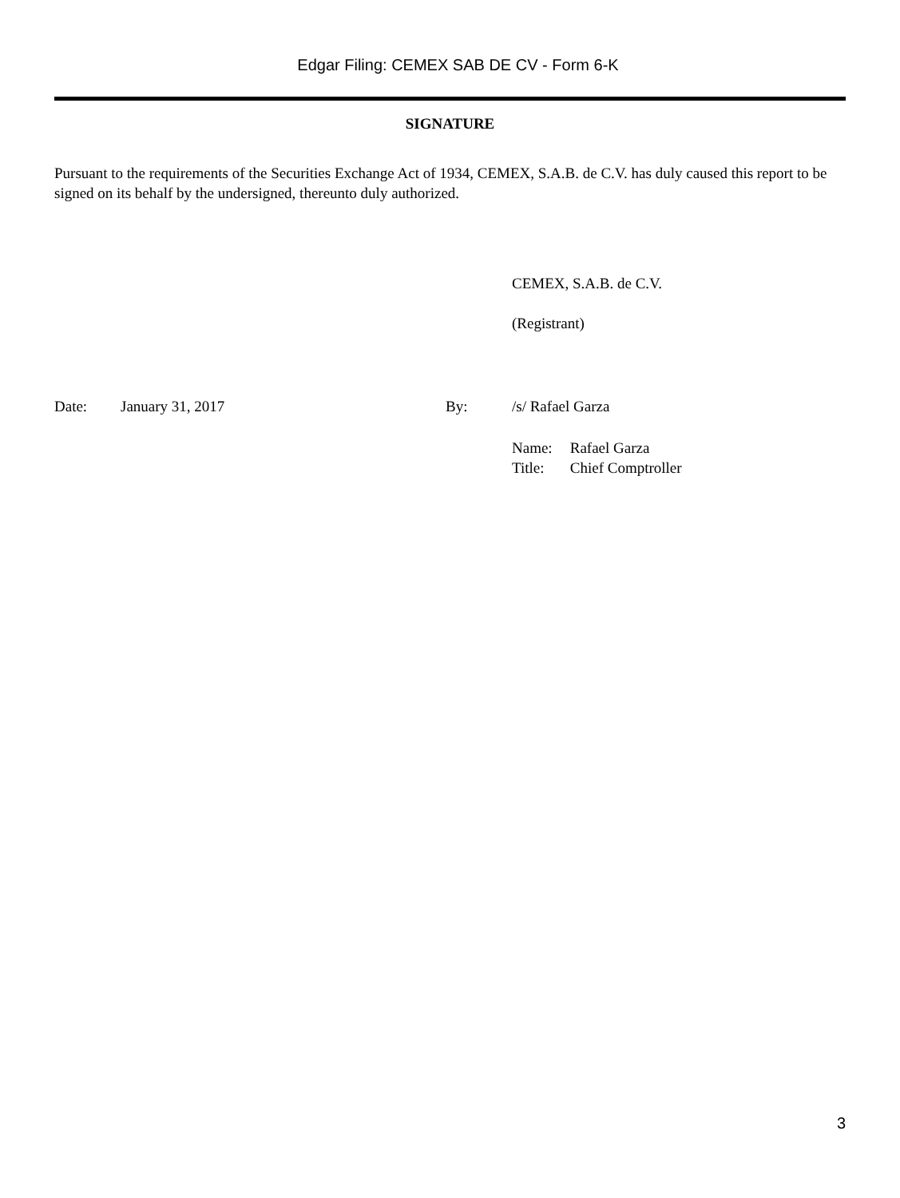Edgar Filing: CEMEX SAB DE CV - Form 6-K
SIGNATURE
Pursuant to the requirements of the Securities Exchange Act of 1934, CEMEX, S.A.B. de C.V. has duly caused this report to be signed on its behalf by the undersigned, thereunto duly authorized.
CEMEX, S.A.B. de C.V.
(Registrant)
Date: January 31, 2017 By: /s/ Rafael Garza
Name: Rafael Garza
Title: Chief Comptroller
3